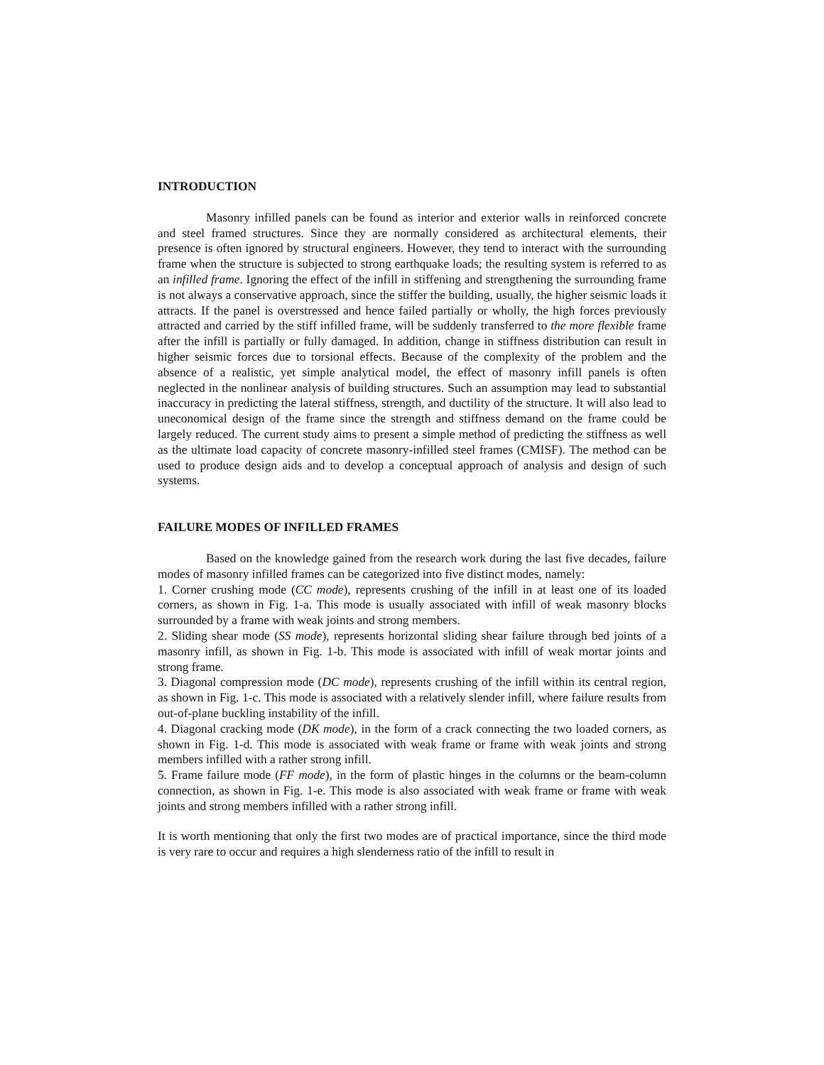INTRODUCTION
Masonry infilled panels can be found as interior and exterior walls in reinforced concrete and steel framed structures. Since they are normally considered as architectural elements, their presence is often ignored by structural engineers. However, they tend to interact with the surrounding frame when the structure is subjected to strong earthquake loads; the resulting system is referred to as an infilled frame. Ignoring the effect of the infill in stiffening and strengthening the surrounding frame is not always a conservative approach, since the stiffer the building, usually, the higher seismic loads it attracts. If the panel is overstressed and hence failed partially or wholly, the high forces previously attracted and carried by the stiff infilled frame, will be suddenly transferred to the more flexible frame after the infill is partially or fully damaged. In addition, change in stiffness distribution can result in higher seismic forces due to torsional effects. Because of the complexity of the problem and the absence of a realistic, yet simple analytical model, the effect of masonry infill panels is often neglected in the nonlinear analysis of building structures. Such an assumption may lead to substantial inaccuracy in predicting the lateral stiffness, strength, and ductility of the structure. It will also lead to uneconomical design of the frame since the strength and stiffness demand on the frame could be largely reduced. The current study aims to present a simple method of predicting the stiffness as well as the ultimate load capacity of concrete masonry-infilled steel frames (CMISF). The method can be used to produce design aids and to develop a conceptual approach of analysis and design of such systems.
FAILURE MODES OF INFILLED FRAMES
Based on the knowledge gained from the research work during the last five decades, failure modes of masonry infilled frames can be categorized into five distinct modes, namely:
1. Corner crushing mode (CC mode), represents crushing of the infill in at least one of its loaded corners, as shown in Fig. 1-a. This mode is usually associated with infill of weak masonry blocks surrounded by a frame with weak joints and strong members.
2. Sliding shear mode (SS mode), represents horizontal sliding shear failure through bed joints of a masonry infill, as shown in Fig. 1-b. This mode is associated with infill of weak mortar joints and strong frame.
3. Diagonal compression mode (DC mode), represents crushing of the infill within its central region, as shown in Fig. 1-c. This mode is associated with a relatively slender infill, where failure results from out-of-plane buckling instability of the infill.
4. Diagonal cracking mode (DK mode), in the form of a crack connecting the two loaded corners, as shown in Fig. 1-d. This mode is associated with weak frame or frame with weak joints and strong members infilled with a rather strong infill.
5. Frame failure mode (FF mode), in the form of plastic hinges in the columns or the beam-column connection, as shown in Fig. 1-e. This mode is also associated with weak frame or frame with weak joints and strong members infilled with a rather strong infill.
It is worth mentioning that only the first two modes are of practical importance, since the third mode is very rare to occur and requires a high slenderness ratio of the infill to result in